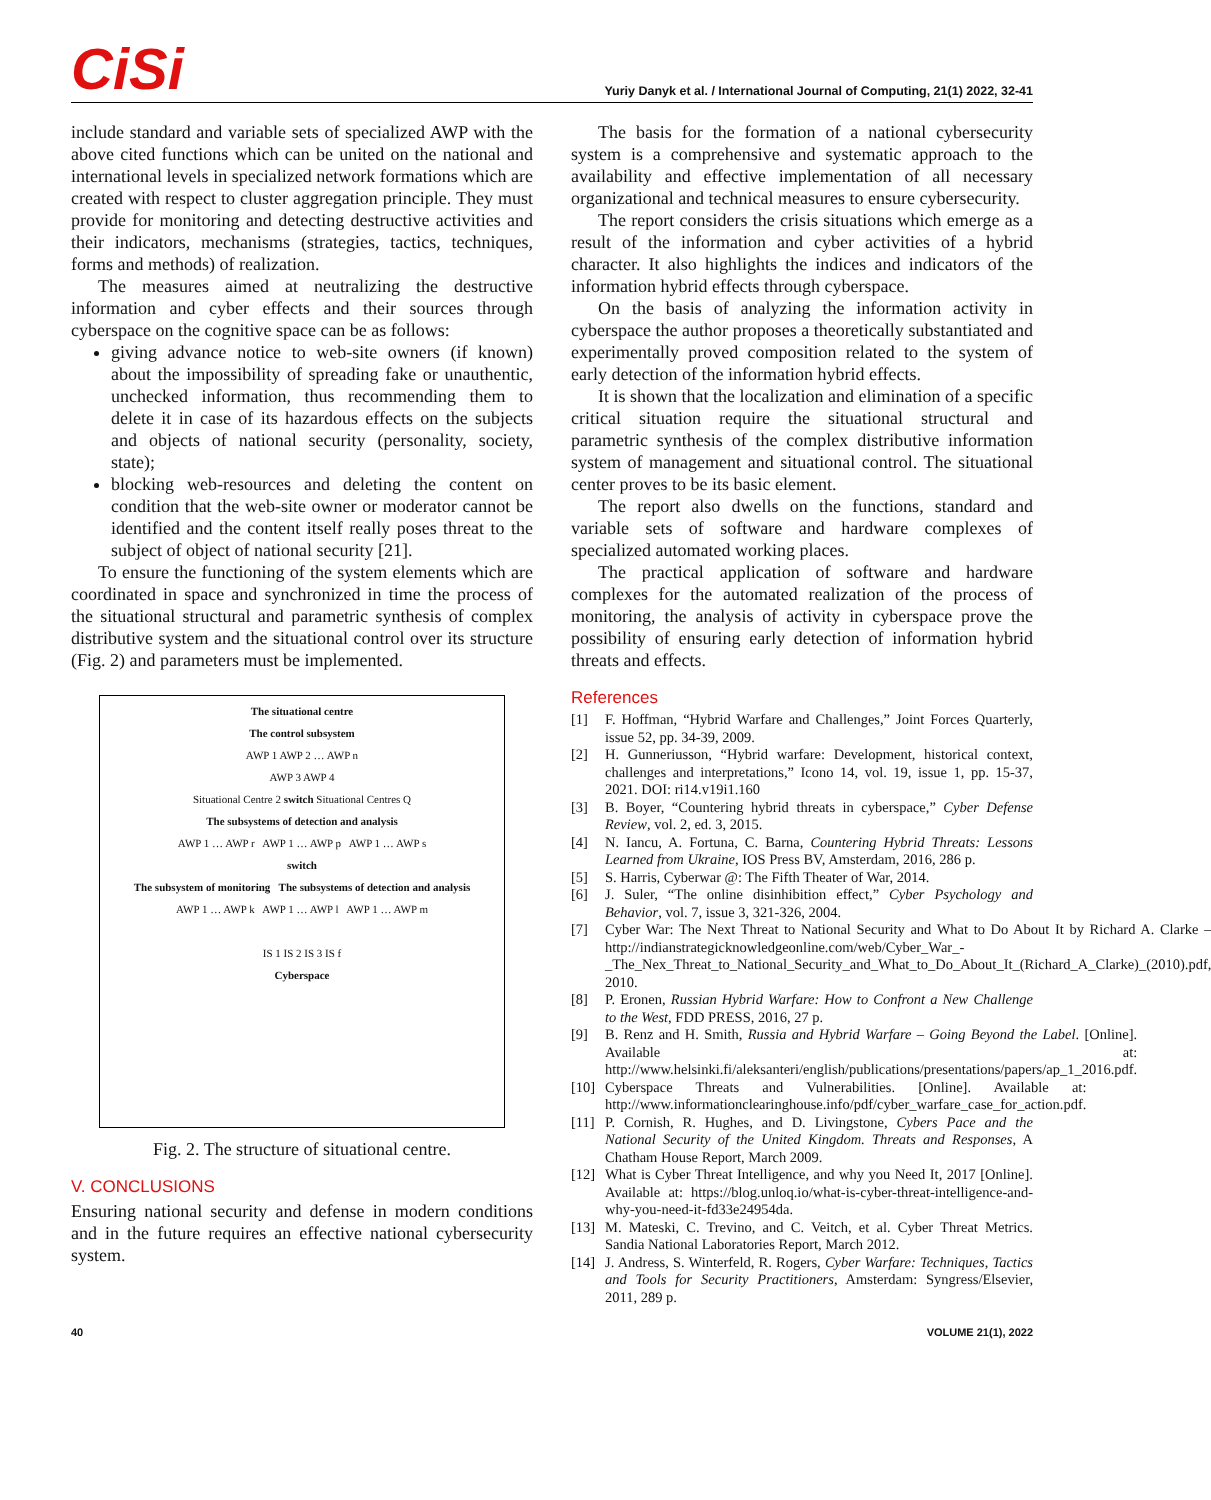CiSi
Yuriy Danyk et al. / International Journal of Computing, 21(1) 2022, 32-41
include standard and variable sets of specialized AWP with the above cited functions which can be united on the national and international levels in specialized network formations which are created with respect to cluster aggregation principle. They must provide for monitoring and detecting destructive activities and their indicators, mechanisms (strategies, tactics, techniques, forms and methods) of realization.
The measures aimed at neutralizing the destructive information and cyber effects and their sources through cyberspace on the cognitive space can be as follows:
giving advance notice to web-site owners (if known) about the impossibility of spreading fake or unauthentic, unchecked information, thus recommending them to delete it in case of its hazardous effects on the subjects and objects of national security (personality, society, state);
blocking web-resources and deleting the content on condition that the web-site owner or moderator cannot be identified and the content itself really poses threat to the subject of object of national security [21].
To ensure the functioning of the system elements which are coordinated in space and synchronized in time the process of the situational structural and parametric synthesis of complex distributive system and the situational control over its structure (Fig. 2) and parameters must be implemented.
The situational centre
The control subsystem
AWP 1 AWP 2 … AWP n
AWP 3 AWP 4
Situational Centre 2 switch Situational Centres Q
The subsystems of detection and analysis
AWP 1 … AWP r AWP 1 … AWP p AWP 1 … AWP s
switch
The subsystem of monitoring The subsystems of detection and analysis
AWP 1 … AWP k AWP 1 … AWP l AWP 1 … AWP m
IS 1 IS 2 IS 3 IS f
Cyberspace
Fig. 2. The structure of situational centre.
V. CONCLUSIONS
Ensuring national security and defense in modern conditions and in the future requires an effective national cybersecurity system.
The basis for the formation of a national cybersecurity system is a comprehensive and systematic approach to the availability and effective implementation of all necessary organizational and technical measures to ensure cybersecurity.
The report considers the crisis situations which emerge as a result of the information and cyber activities of a hybrid character. It also highlights the indices and indicators of the information hybrid effects through cyberspace.
On the basis of analyzing the information activity in cyberspace the author proposes a theoretically substantiated and experimentally proved composition related to the system of early detection of the information hybrid effects.
It is shown that the localization and elimination of a specific critical situation require the situational structural and parametric synthesis of the complex distributive information system of management and situational control. The situational center proves to be its basic element.
The report also dwells on the functions, standard and variable sets of software and hardware complexes of specialized automated working places.
The practical application of software and hardware complexes for the automated realization of the process of monitoring, the analysis of activity in cyberspace prove the possibility of ensuring early detection of information hybrid threats and effects.
References
[1] F. Hoffman, “Hybrid Warfare and Challenges,” Joint Forces Quarterly, issue 52, pp. 34-39, 2009.
[2] H. Gunneriusson, “Hybrid warfare: Development, historical context, challenges and interpretations,” Icono 14, vol. 19, issue 1, pp. 15-37, 2021. DOI: ri14.v19i1.160
[3] B. Boyer, “Countering hybrid threats in cyberspace,” Cyber Defense Review, vol. 2, ed. 3, 2015.
[4] N. Iancu, A. Fortuna, C. Barna, Countering Hybrid Threats: Lessons Learned from Ukraine, IOS Press BV, Amsterdam, 2016, 286 p.
[5] S. Harris, Cyberwar @: The Fifth Theater of War, 2014.
[6] J. Suler, “The online disinhibition effect,” Cyber Psychology and Behavior, vol. 7, issue 3, 321-326, 2004.
[7] Cyber War: The Next Threat to National Security and What to Do About It by Richard A. Clarke – http://indianstrategicknowledgeonline.com/web/Cyber_War_-_The_Nex_Threat_to_National_Security_and_What_to_Do_About_It_(Richard_A_Clarke)_(2010).pdf, 2010.
[8] P. Eronen, Russian Hybrid Warfare: How to Confront a New Challenge to the West, FDD PRESS, 2016, 27 p.
[9] B. Renz and H. Smith, Russia and Hybrid Warfare – Going Beyond the Label. [Online]. Available at: http://www.helsinki.fi/aleksanteri/english/publications/presentations/papers/ap_1_2016.pdf.
[10] Cyberspace Threats and Vulnerabilities. [Online]. Available at: http://www.informationclearinghouse.info/pdf/cyber_warfare_case_for_action.pdf.
[11] P. Cornish, R. Hughes, and D. Livingstone, Cybers Pace and the National Security of the United Kingdom. Threats and Responses, A Chatham House Report, March 2009.
[12] What is Cyber Threat Intelligence, and why you Need It, 2017 [Online]. Available at: https://blog.unloq.io/what-is-cyber-threat-intelligence-and-why-you-need-it-fd33e24954da.
[13] M. Mateski, C. Trevino, and C. Veitch, et al. Cyber Threat Metrics. Sandia National Laboratories Report, March 2012.
[14] J. Andress, S. Winterfeld, R. Rogers, Cyber Warfare: Techniques, Tactics and Tools for Security Practitioners, Amsterdam: Syngress/Elsevier, 2011, 289 p.
40 VOLUME 21(1), 2022